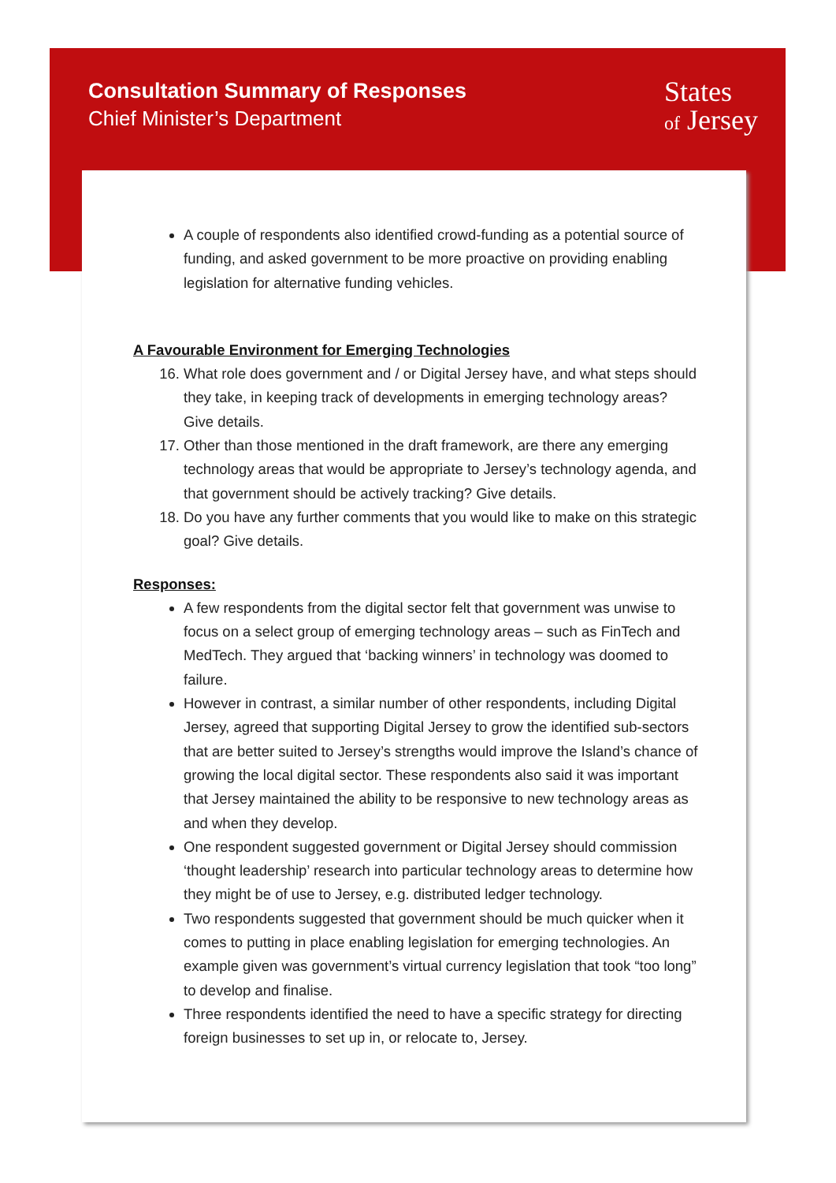Consultation Summary of Responses
Chief Minister’s Department
States
of Jersey
A couple of respondents also identified crowd-funding as a potential source of funding, and asked government to be more proactive on providing enabling legislation for alternative funding vehicles.
A Favourable Environment for Emerging Technologies
16. What role does government and / or Digital Jersey have, and what steps should they take, in keeping track of developments in emerging technology areas? Give details.
17. Other than those mentioned in the draft framework, are there any emerging technology areas that would be appropriate to Jersey’s technology agenda, and that government should be actively tracking? Give details.
18. Do you have any further comments that you would like to make on this strategic goal? Give details.
Responses:
A few respondents from the digital sector felt that government was unwise to focus on a select group of emerging technology areas – such as FinTech and MedTech. They argued that ‘backing winners’ in technology was doomed to failure.
However in contrast, a similar number of other respondents, including Digital Jersey, agreed that supporting Digital Jersey to grow the identified sub-sectors that are better suited to Jersey’s strengths would improve the Island’s chance of growing the local digital sector. These respondents also said it was important that Jersey maintained the ability to be responsive to new technology areas as and when they develop.
One respondent suggested government or Digital Jersey should commission ‘thought leadership’ research into particular technology areas to determine how they might be of use to Jersey, e.g. distributed ledger technology.
Two respondents suggested that government should be much quicker when it comes to putting in place enabling legislation for emerging technologies. An example given was government’s virtual currency legislation that took “too long” to develop and finalise.
Three respondents identified the need to have a specific strategy for directing foreign businesses to set up in, or relocate to, Jersey.